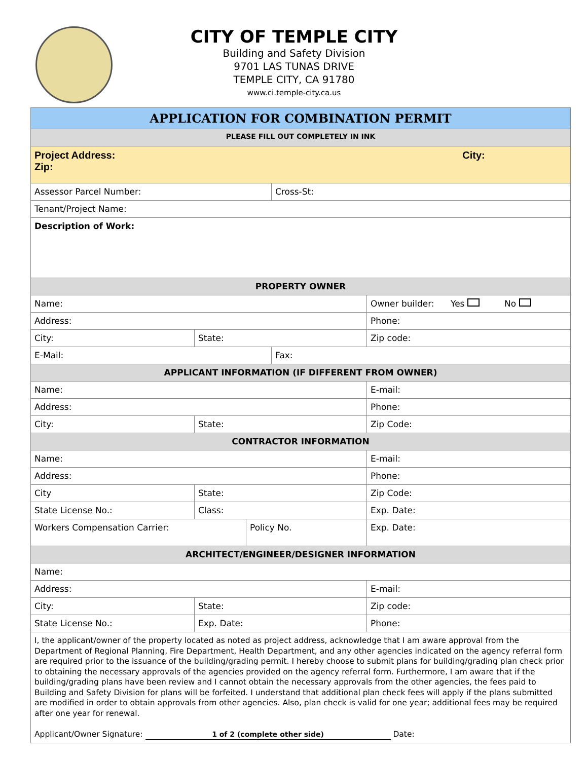CITY OF TEMPLE CITY
Building and Safety Division
9701 LAS TUNAS DRIVE
TEMPLE CITY, CA 91780
www.ci.temple-city.ca.us
| APPLICATION FOR COMBINATION PERMIT | | | | |
| --- | --- | --- | --- | --- |
| PLEASE FILL OUT COMPLETELY IN INK | | | | |
| Project Address: City: Zip: | | | | |
| Assessor Parcel Number: | | | Cross-St: | |
| Tenant/Project Name: | | | | |
| Description of Work: | | | | |
| PROPERTY OWNER | | | | |
| Name: | | | | Owner builder: Yes No |
| Address: | | | | Phone: |
| City: | State: | | | Zip code: |
| E-Mail: | | | Fax: | |
| APPLICANT INFORMATION (IF DIFFERENT FROM OWNER) | | | | |
| Name: | | | | E-mail: |
| Address: | | | | Phone: |
| City: | State: | | | Zip Code: |
| CONTRACTOR INFORMATION | | | | |
| Name: | | | | E-mail: |
| Address: | | | | Phone: |
| City | State: | | | Zip Code: |
| State License No.: | Class: | | | Exp. Date: |
| Workers Compensation Carrier: | | Policy No. | | Exp. Date: |
| ARCHITECT/ENGINEER/DESIGNER INFORMATION | | | | |
| Name: | | | | |
| Address: | | | | E-mail: |
| City: | State: | | | Zip code: |
| State License No.: | Exp. Date: | | | Phone: |
| I, the applicant/owner of the property located as noted as project address, acknowledge that I am aware approval from the Department of Regional Planning, Fire Department, Health Department, and any other agencies indicated on the agency referral form are required prior to the issuance of the building/grading permit. I hereby choose to submit plans for building/grading plan check prior to obtaining the necessary approvals of the agencies provided on the agency referral form. Furthermore, I am aware that if the building/grading plans have been review and I cannot obtain the necessary approvals from the other agencies, the fees paid to Building and Safety Division for plans will be forfeited. I understand that additional plan check fees will apply if the plans submitted are modified in order to obtain approvals from other agencies. Also, plan check is valid for one year; additional fees may be required after one year for renewal. Applicant/Owner Signature: 1 of 2 (complete other side) Date: | | | | |